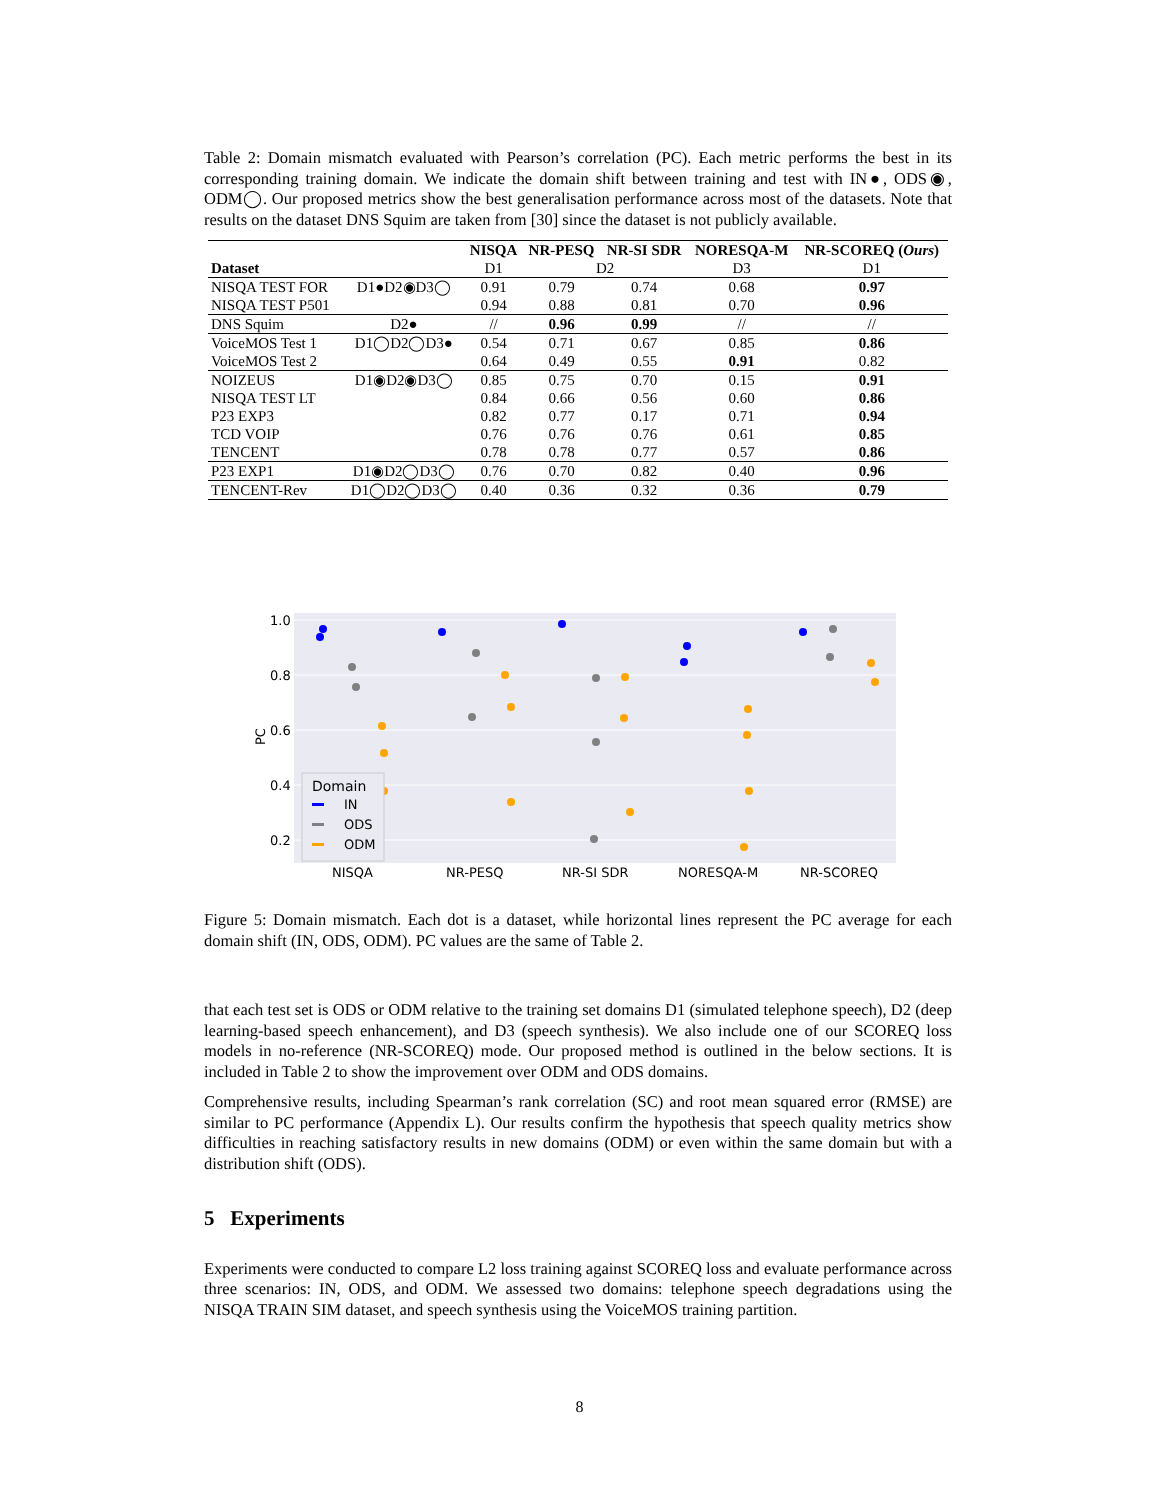Table 2: Domain mismatch evaluated with Pearson’s correlation (PC). Each metric performs the best in its corresponding training domain. We indicate the domain shift between training and test with IN●, ODS◉, ODM◯. Our proposed metrics show the best generalisation performance across most of the datasets. Note that results on the dataset DNS Squim are taken from [30] since the dataset is not publicly available.
| | | NISQA | NR-PESQ | NR-SI SDR | NORESQA-M | NR-SCOREQ ( Ours ) |
| --- | --- | --- | --- | --- | --- | --- |
| Dataset | | D1 | D2 | | D3 | D1 |
| NISQA TEST FOR | D1●D2◉D3◯ | 0.91 | 0.79 | 0.74 | 0.68 | 0.97 |
| NISQA TEST P501 | | 0.94 | 0.88 | 0.81 | 0.70 | 0.96 |
| DNS Squim | D2● | // | 0.96 | 0.99 | // | // |
| VoiceMOS Test 1 | D1◯D2◯D3● | 0.54 | 0.71 | 0.67 | 0.85 | 0.86 |
| VoiceMOS Test 2 | | 0.64 | 0.49 | 0.55 | 0.91 | 0.82 |
| NOIZEUS | D1◉D2◉D3◯ | 0.85 | 0.75 | 0.70 | 0.15 | 0.91 |
| NISQA TEST LT | | 0.84 | 0.66 | 0.56 | 0.60 | 0.86 |
| P23 EXP3 | | 0.82 | 0.77 | 0.17 | 0.71 | 0.94 |
| TCD VOIP | | 0.76 | 0.76 | 0.76 | 0.61 | 0.85 |
| TENCENT | | 0.78 | 0.78 | 0.77 | 0.57 | 0.86 |
| P23 EXP1 | D1◉D2◯D3◯ | 0.76 | 0.70 | 0.82 | 0.40 | 0.96 |
| TENCENT-Rev | D1◯D2◯D3◯ | 0.40 | 0.36 | 0.32 | 0.36 | 0.79 |
1.0
0.8
0.6
0.4
0.2
PC
Domain
IN
ODS
ODM
NISQA
NR-PESQ
NR-SI SDR
NORESQA-M
NR-SCOREQ
Figure 5: Domain mismatch. Each dot is a dataset, while horizontal lines represent the PC average for each domain shift (IN, ODS, ODM). PC values are the same of Table 2.
that each test set is ODS or ODM relative to the training set domains D1 (simulated telephone speech), D2 (deep learning-based speech enhancement), and D3 (speech synthesis). We also include one of our SCOREQ loss models in no-reference (NR-SCOREQ) mode. Our proposed method is outlined in the below sections. It is included in Table 2 to show the improvement over ODM and ODS domains.
Comprehensive results, including Spearman’s rank correlation (SC) and root mean squared error (RMSE) are similar to PC performance (Appendix L). Our results confirm the hypothesis that speech quality metrics show difficulties in reaching satisfactory results in new domains (ODM) or even within the same domain but with a distribution shift (ODS).
5 Experiments
Experiments were conducted to compare L2 loss training against SCOREQ loss and evaluate performance across three scenarios: IN, ODS, and ODM. We assessed two domains: telephone speech degradations using the NISQA TRAIN SIM dataset, and speech synthesis using the VoiceMOS training partition.
8